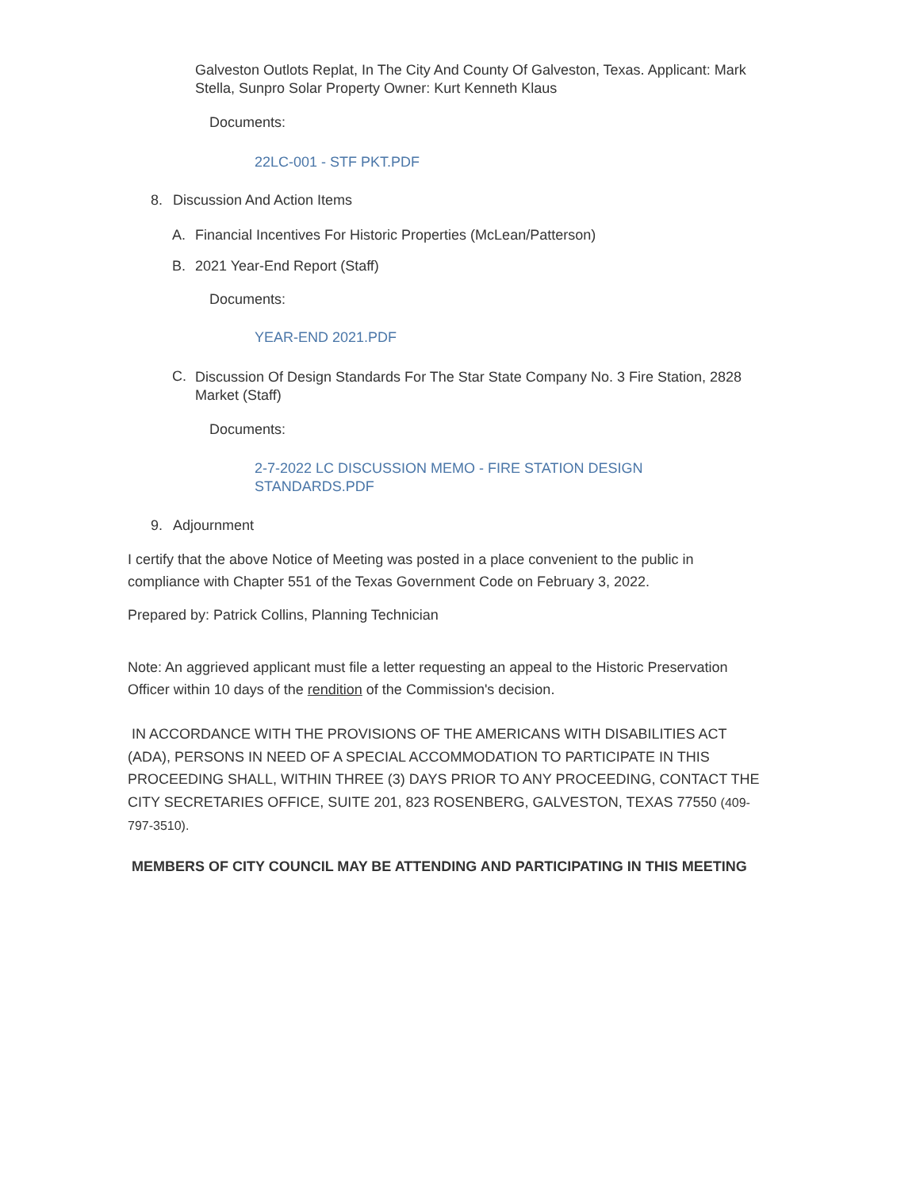Galveston Outlots Replat, In The City And County Of Galveston, Texas. Applicant: Mark Stella, Sunpro Solar Property Owner: Kurt Kenneth Klaus
Documents:
22LC-001 - STF PKT.PDF
8. Discussion And Action Items
A. Financial Incentives For Historic Properties (McLean/Patterson)
B. 2021 Year-End Report (Staff)
Documents:
YEAR-END 2021.PDF
C. Discussion Of Design Standards For The Star State Company No. 3 Fire Station, 2828 Market (Staff)
Documents:
2-7-2022 LC DISCUSSION MEMO - FIRE STATION DESIGN STANDARDS.PDF
9. Adjournment
I certify that the above Notice of Meeting was posted in a place convenient to the public in compliance with Chapter 551 of the Texas Government Code on February 3, 2022.
Prepared by: Patrick Collins, Planning Technician
Note: An aggrieved applicant must file a letter requesting an appeal to the Historic Preservation Officer within 10 days of the rendition of the Commission's decision.
IN ACCORDANCE WITH THE PROVISIONS OF THE AMERICANS WITH DISABILITIES ACT (ADA), PERSONS IN NEED OF A SPECIAL ACCOMMODATION TO PARTICIPATE IN THIS PROCEEDING SHALL, WITHIN THREE (3) DAYS PRIOR TO ANY PROCEEDING, CONTACT THE CITY SECRETARIES OFFICE, SUITE 201, 823 ROSENBERG, GALVESTON, TEXAS 77550 (409-797-3510).
MEMBERS OF CITY COUNCIL MAY BE ATTENDING AND PARTICIPATING IN THIS MEETING